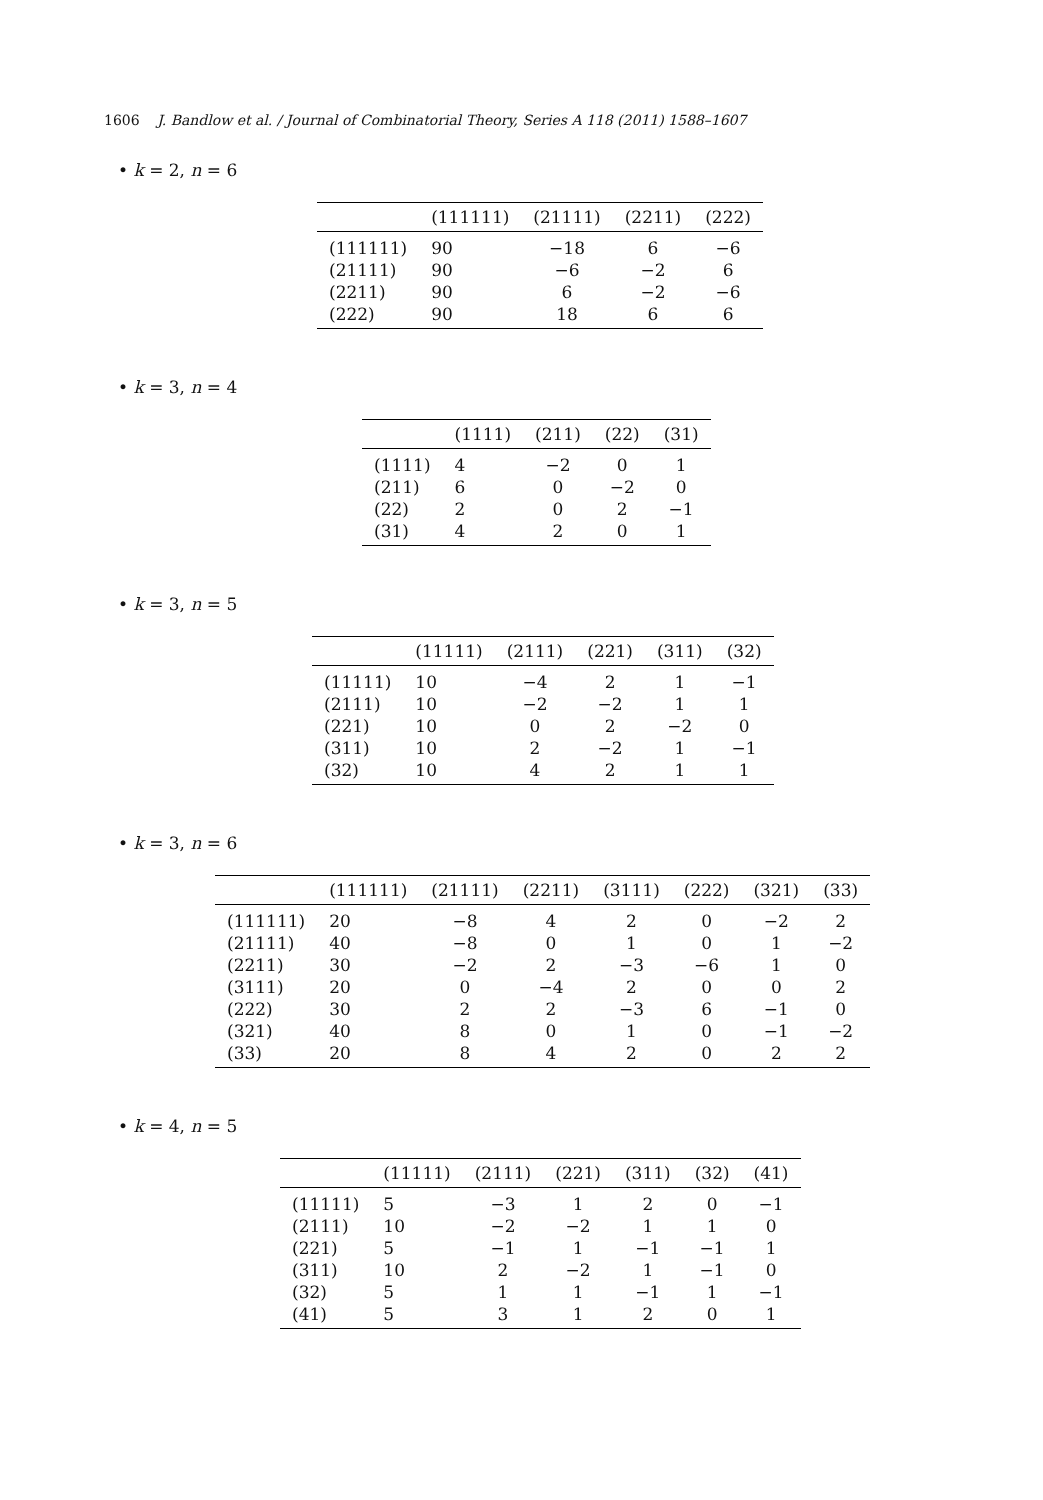1606 J. Bandlow et al. / Journal of Combinatorial Theory, Series A 118 (2011) 1588–1607
• k = 2, n = 6
| | (111111) | (21111) | (2211) | (222) |
| --- | --- | --- | --- | --- |
| (111111) | 90 | −18 | 6 | −6 |
| (21111) | 90 | −6 | −2 | 6 |
| (2211) | 90 | 6 | −2 | −6 |
| (222) | 90 | 18 | 6 | 6 |
• k = 3, n = 4
| | (1111) | (211) | (22) | (31) |
| --- | --- | --- | --- | --- |
| (1111) | 4 | −2 | 0 | 1 |
| (211) | 6 | 0 | −2 | 0 |
| (22) | 2 | 0 | 2 | −1 |
| (31) | 4 | 2 | 0 | 1 |
• k = 3, n = 5
| | (11111) | (2111) | (221) | (311) | (32) |
| --- | --- | --- | --- | --- | --- |
| (11111) | 10 | −4 | 2 | 1 | −1 |
| (2111) | 10 | −2 | −2 | 1 | 1 |
| (221) | 10 | 0 | 2 | −2 | 0 |
| (311) | 10 | 2 | −2 | 1 | −1 |
| (32) | 10 | 4 | 2 | 1 | 1 |
• k = 3, n = 6
| | (111111) | (21111) | (2211) | (3111) | (222) | (321) | (33) |
| --- | --- | --- | --- | --- | --- | --- | --- |
| (111111) | 20 | −8 | 4 | 2 | 0 | −2 | 2 |
| (21111) | 40 | −8 | 0 | 1 | 0 | 1 | −2 |
| (2211) | 30 | −2 | 2 | −3 | −6 | 1 | 0 |
| (3111) | 20 | 0 | −4 | 2 | 0 | 0 | 2 |
| (222) | 30 | 2 | 2 | −3 | 6 | −1 | 0 |
| (321) | 40 | 8 | 0 | 1 | 0 | −1 | −2 |
| (33) | 20 | 8 | 4 | 2 | 0 | 2 | 2 |
• k = 4, n = 5
| | (11111) | (2111) | (221) | (311) | (32) | (41) |
| --- | --- | --- | --- | --- | --- | --- |
| (11111) | 5 | −3 | 1 | 2 | 0 | −1 |
| (2111) | 10 | −2 | −2 | 1 | 1 | 0 |
| (221) | 5 | −1 | 1 | −1 | −1 | 1 |
| (311) | 10 | 2 | −2 | 1 | −1 | 0 |
| (32) | 5 | 1 | 1 | −1 | 1 | −1 |
| (41) | 5 | 3 | 1 | 2 | 0 | 1 |